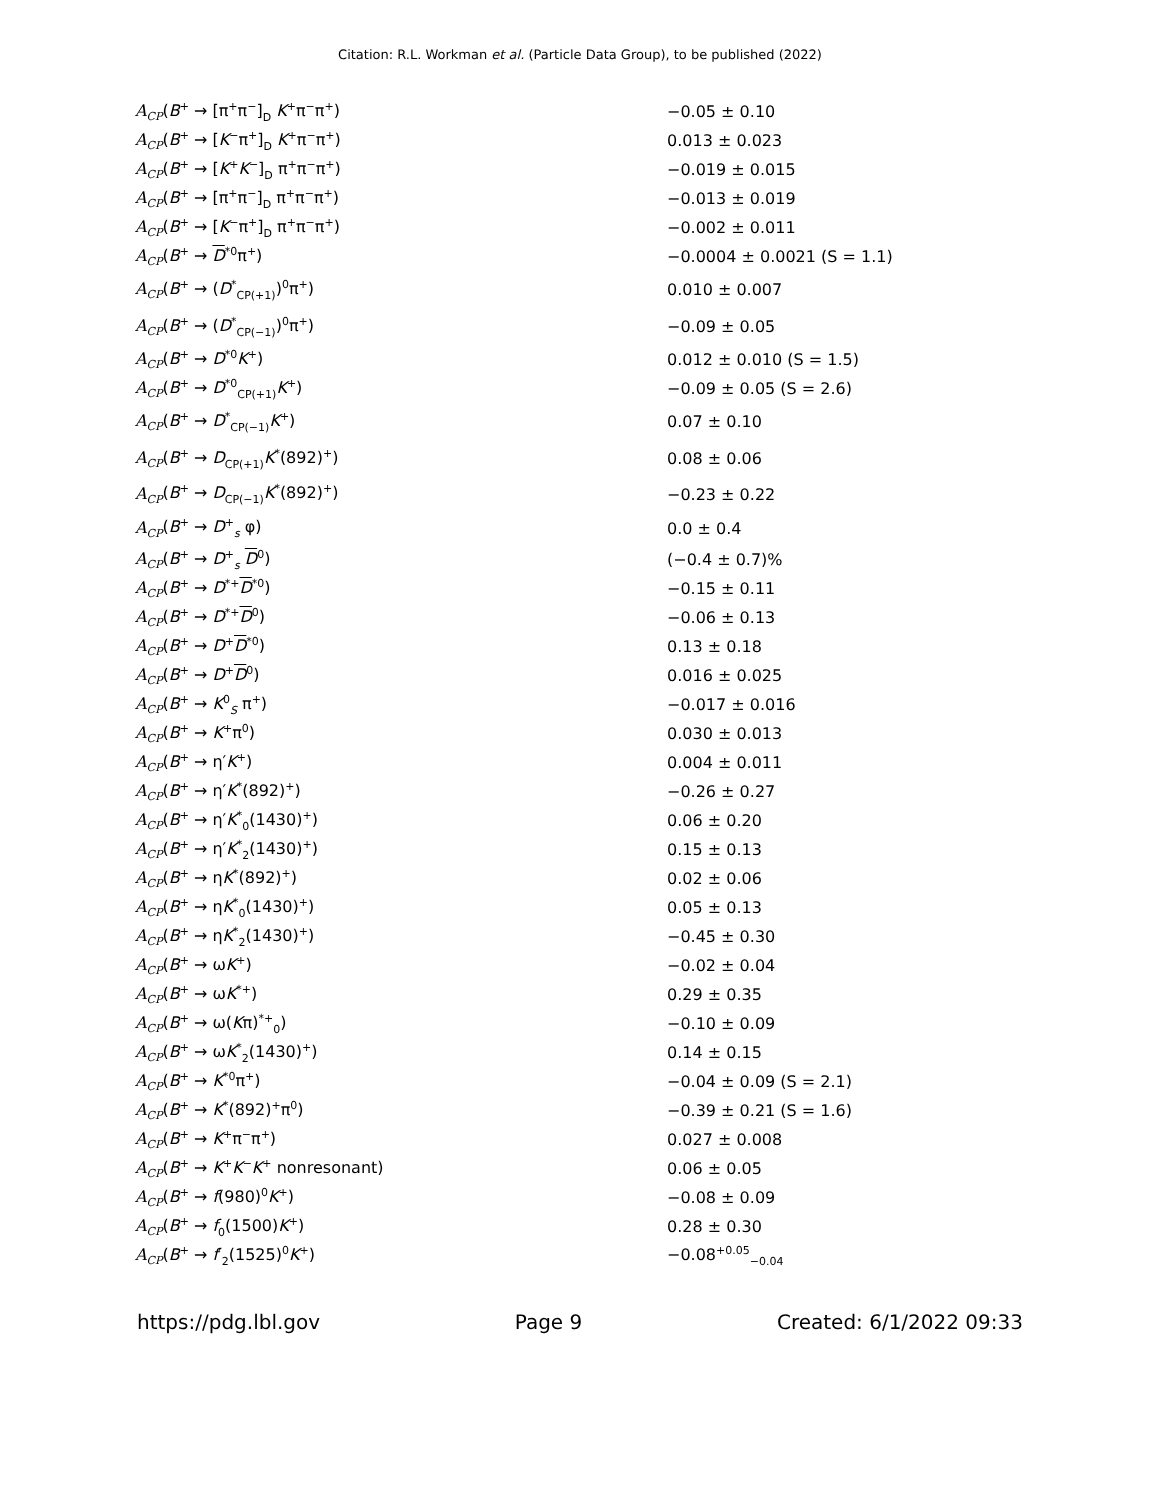Citation: R.L. Workman et al. (Particle Data Group), to be published (2022)
| A<sub>CP</sub> ( B<sup>+</sup> → [π<sup>+</sup>π<sup>−</sup>]<sub>D</sub> K<sup>+</sup>π<sup>−</sup>π<sup>+</sup>) | −0.05 ± 0.10 |
| A<sub>CP</sub> ( B<sup>+</sup> → [ K<sup>−</sup>π<sup>+</sup>]<sub>D</sub> K<sup>+</sup>π<sup>−</sup>π<sup>+</sup>) | 0.013 ± 0.023 |
| A<sub>CP</sub> ( B<sup>+</sup> → [ K<sup>+</sup> K<sup>−</sup>]<sub>D</sub> π<sup>+</sup>π<sup>−</sup>π<sup>+</sup>) | −0.019 ± 0.015 |
| A<sub>CP</sub> ( B<sup>+</sup> → [π<sup>+</sup>π<sup>−</sup>]<sub>D</sub> π<sup>+</sup>π<sup>−</sup>π<sup>+</sup>) | −0.013 ± 0.019 |
| A<sub>CP</sub> ( B<sup>+</sup> → [ K<sup>−</sup>π<sup>+</sup>]<sub>D</sub> π<sup>+</sup>π<sup>−</sup>π<sup>+</sup>) | −0.002 ± 0.011 |
| A<sub>CP</sub> ( B<sup>+</sup> → D<sup>*0</sup>π<sup>+</sup>) | −0.0004 ± 0.0021 (S = 1.1) |
| A<sub>CP</sub> ( B<sup>+</sup> → ( D<sup>*</sup><sub>CP(+1)</sub>)<sup>0</sup>π<sup>+</sup>) | 0.010 ± 0.007 |
| A<sub>CP</sub> ( B<sup>+</sup> → ( D<sup>*</sup><sub>CP(−1)</sub>)<sup>0</sup>π<sup>+</sup>) | −0.09 ± 0.05 |
| A<sub>CP</sub> ( B<sup>+</sup> → D<sup>*0</sup> K<sup>+</sup>) | 0.012 ± 0.010 (S = 1.5) |
| A<sub>CP</sub> ( B<sup>+</sup> → D<sup>*0</sup><sub>CP(+1)</sub> K<sup>+</sup>) | −0.09 ± 0.05 (S = 2.6) |
| A<sub>CP</sub> ( B<sup>+</sup> → D<sup>*</sup><sub>CP(−1)</sub> K<sup>+</sup>) | 0.07 ± 0.10 |
| A<sub>CP</sub> ( B<sup>+</sup> → D<sub>CP(+1)</sub> K<sup>*</sup>(892)<sup>+</sup>) | 0.08 ± 0.06 |
| A<sub>CP</sub> ( B<sup>+</sup> → D<sub>CP(−1)</sub> K<sup>*</sup>(892)<sup>+</sup>) | −0.23 ± 0.22 |
| A<sub>CP</sub> ( B<sup>+</sup> → D<sup>+</sup><sub>s</sub> φ) | 0.0 ± 0.4 |
| A<sub>CP</sub> ( B<sup>+</sup> → D<sup>+</sup><sub>s</sub> D<sup>0</sup>) | (−0.4 ± 0.7)% |
| A<sub>CP</sub> ( B<sup>+</sup> → D<sup>*+</sup> D<sup>*0</sup>) | −0.15 ± 0.11 |
| A<sub>CP</sub> ( B<sup>+</sup> → D<sup>*+</sup> D<sup>0</sup>) | −0.06 ± 0.13 |
| A<sub>CP</sub> ( B<sup>+</sup> → D<sup>+</sup> D<sup>*0</sup>) | 0.13 ± 0.18 |
| A<sub>CP</sub> ( B<sup>+</sup> → D<sup>+</sup> D<sup>0</sup>) | 0.016 ± 0.025 |
| A<sub>CP</sub> ( B<sup>+</sup> → K<sup>0</sup><sub>S</sub> π<sup>+</sup>) | −0.017 ± 0.016 |
| A<sub>CP</sub> ( B<sup>+</sup> → K<sup>+</sup>π<sup>0</sup>) | 0.030 ± 0.013 |
| A<sub>CP</sub> ( B<sup>+</sup> → η′ K<sup>+</sup>) | 0.004 ± 0.011 |
| A<sub>CP</sub> ( B<sup>+</sup> → η′ K<sup>*</sup>(892)<sup>+</sup>) | −0.26 ± 0.27 |
| A<sub>CP</sub> ( B<sup>+</sup> → η′ K<sup>*</sup><sub>0</sub>(1430)<sup>+</sup>) | 0.06 ± 0.20 |
| A<sub>CP</sub> ( B<sup>+</sup> → η′ K<sup>*</sup><sub>2</sub>(1430)<sup>+</sup>) | 0.15 ± 0.13 |
| A<sub>CP</sub> ( B<sup>+</sup> → η K<sup>*</sup>(892)<sup>+</sup>) | 0.02 ± 0.06 |
| A<sub>CP</sub> ( B<sup>+</sup> → η K<sup>*</sup><sub>0</sub>(1430)<sup>+</sup>) | 0.05 ± 0.13 |
| A<sub>CP</sub> ( B<sup>+</sup> → η K<sup>*</sup><sub>2</sub>(1430)<sup>+</sup>) | −0.45 ± 0.30 |
| A<sub>CP</sub> ( B<sup>+</sup> → ω K<sup>+</sup>) | −0.02 ± 0.04 |
| A<sub>CP</sub> ( B<sup>+</sup> → ω K<sup>*+</sup>) | 0.29 ± 0.35 |
| A<sub>CP</sub> ( B<sup>+</sup> → ω( K π)<sup>*+</sup><sub>0</sub>) | −0.10 ± 0.09 |
| A<sub>CP</sub> ( B<sup>+</sup> → ω K<sup>*</sup><sub>2</sub>(1430)<sup>+</sup>) | 0.14 ± 0.15 |
| A<sub>CP</sub> ( B<sup>+</sup> → K<sup>*0</sup>π<sup>+</sup>) | −0.04 ± 0.09 (S = 2.1) |
| A<sub>CP</sub> ( B<sup>+</sup> → K<sup>*</sup>(892)<sup>+</sup>π<sup>0</sup>) | −0.39 ± 0.21 (S = 1.6) |
| A<sub>CP</sub> ( B<sup>+</sup> → K<sup>+</sup>π<sup>−</sup>π<sup>+</sup>) | 0.027 ± 0.008 |
| A<sub>CP</sub> ( B<sup>+</sup> → K<sup>+</sup> K<sup>−</sup> K<sup>+</sup> nonresonant) | 0.06 ± 0.05 |
| A<sub>CP</sub> ( B<sup>+</sup> → f (980)<sup>0</sup> K<sup>+</sup>) | −0.08 ± 0.09 |
| A<sub>CP</sub> ( B<sup>+</sup> → f<sub>0</sub>(1500) K<sup>+</sup>) | 0.28 ± 0.30 |
| A<sub>CP</sub> ( B<sup>+</sup> → f ′<sub>2</sub>(1525)<sup>0</sup> K<sup>+</sup>) | −0.08<sup>+0.05</sup><sub>−0.04</sub> |
https://pdg.lbl.gov Page 9 Created: 6/1/2022 09:33